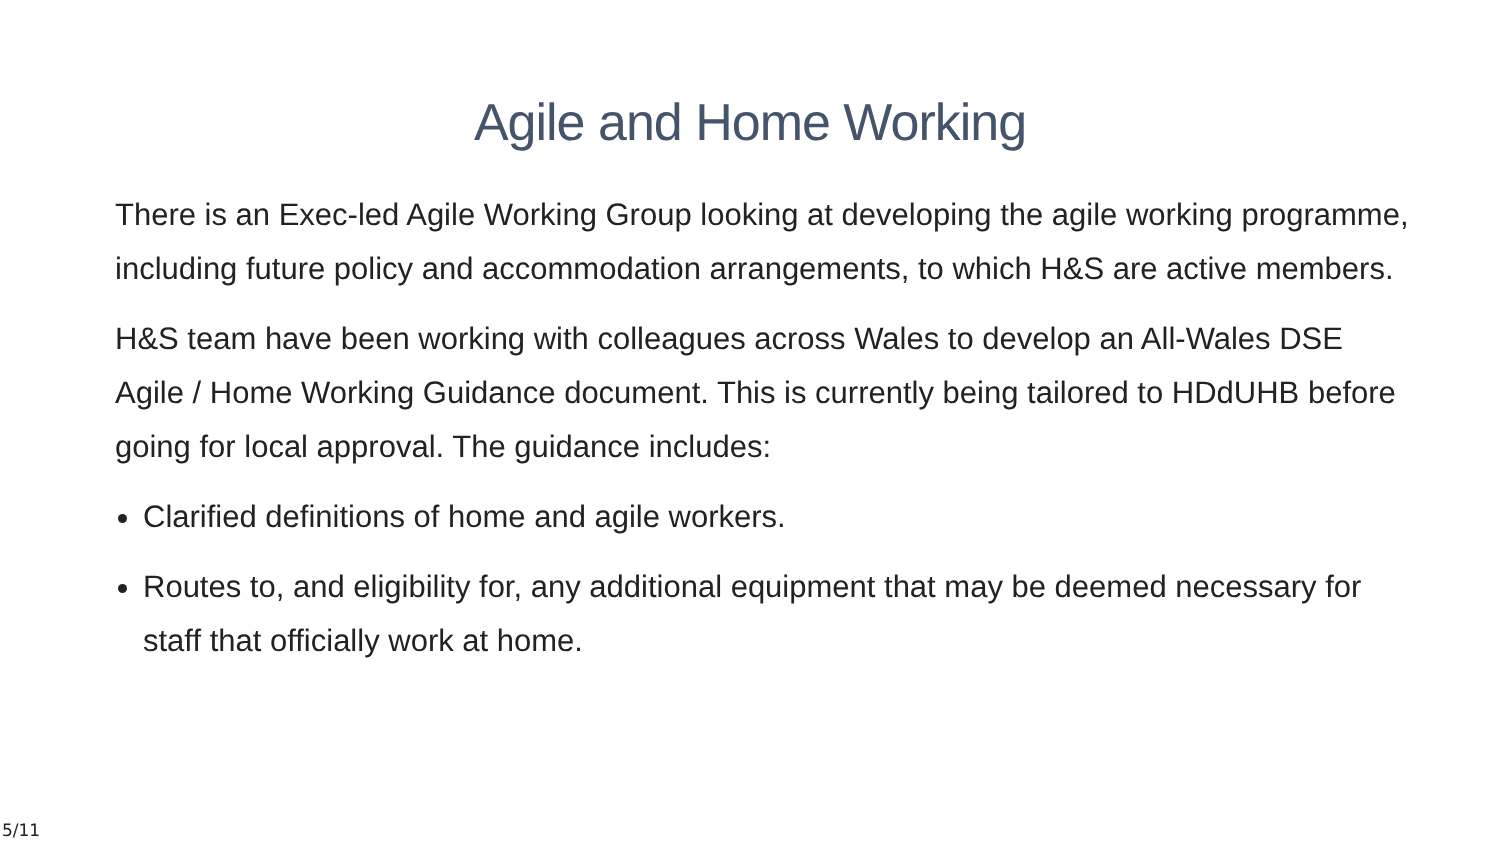Agile and Home Working
There is an Exec-led Agile Working Group looking at developing the agile working programme, including future policy and accommodation arrangements, to which H&S are active members.
H&S team have been working with colleagues across Wales to develop an All-Wales DSE Agile / Home Working Guidance document. This is currently being tailored to HDdUHB before going for local approval. The guidance includes:
Clarified definitions of home and agile workers.
Routes to, and eligibility for, any additional equipment that may be deemed necessary for staff that officially work at home.
5/11